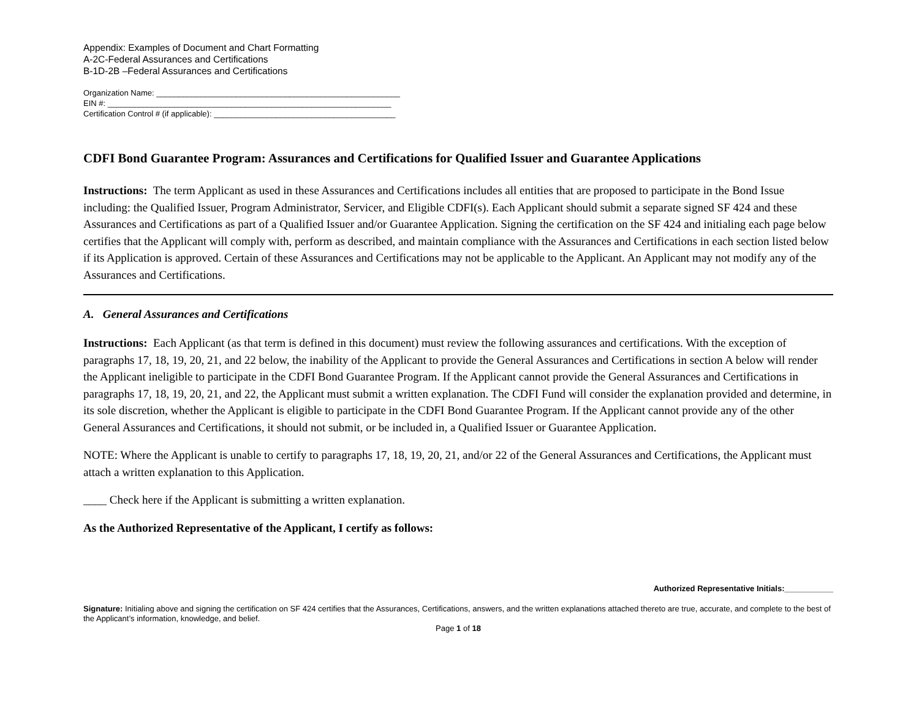Appendix: Examples of Document and Chart Formatting
A-2C-Federal Assurances and Certifications
B-1D-2B –Federal Assurances and Certifications
Organization Name: _______________________________________________________
EIN #: ________________________________________________________________
Certification Control # (if applicable): _________________________________________
CDFI Bond Guarantee Program: Assurances and Certifications for Qualified Issuer and Guarantee Applications
Instructions: The term Applicant as used in these Assurances and Certifications includes all entities that are proposed to participate in the Bond Issue including: the Qualified Issuer, Program Administrator, Servicer, and Eligible CDFI(s). Each Applicant should submit a separate signed SF 424 and these Assurances and Certifications as part of a Qualified Issuer and/or Guarantee Application. Signing the certification on the SF 424 and initialing each page below certifies that the Applicant will comply with, perform as described, and maintain compliance with the Assurances and Certifications in each section listed below if its Application is approved. Certain of these Assurances and Certifications may not be applicable to the Applicant. An Applicant may not modify any of the Assurances and Certifications.
A. General Assurances and Certifications
Instructions: Each Applicant (as that term is defined in this document) must review the following assurances and certifications. With the exception of paragraphs 17, 18, 19, 20, 21, and 22 below, the inability of the Applicant to provide the General Assurances and Certifications in section A below will render the Applicant ineligible to participate in the CDFI Bond Guarantee Program. If the Applicant cannot provide the General Assurances and Certifications in paragraphs 17, 18, 19, 20, 21, and 22, the Applicant must submit a written explanation. The CDFI Fund will consider the explanation provided and determine, in its sole discretion, whether the Applicant is eligible to participate in the CDFI Bond Guarantee Program. If the Applicant cannot provide any of the other General Assurances and Certifications, it should not submit, or be included in, a Qualified Issuer or Guarantee Application.
NOTE: Where the Applicant is unable to certify to paragraphs 17, 18, 19, 20, 21, and/or 22 of the General Assurances and Certifications, the Applicant must attach a written explanation to this Application.
____ Check here if the Applicant is submitting a written explanation.
As the Authorized Representative of the Applicant, I certify as follows:
Authorized Representative Initials:___________
Signature: Initialing above and signing the certification on SF 424 certifies that the Assurances, Certifications, answers, and the written explanations attached thereto are true, accurate, and complete to the best of the Applicant’s information, knowledge, and belief.
Page 1 of 18